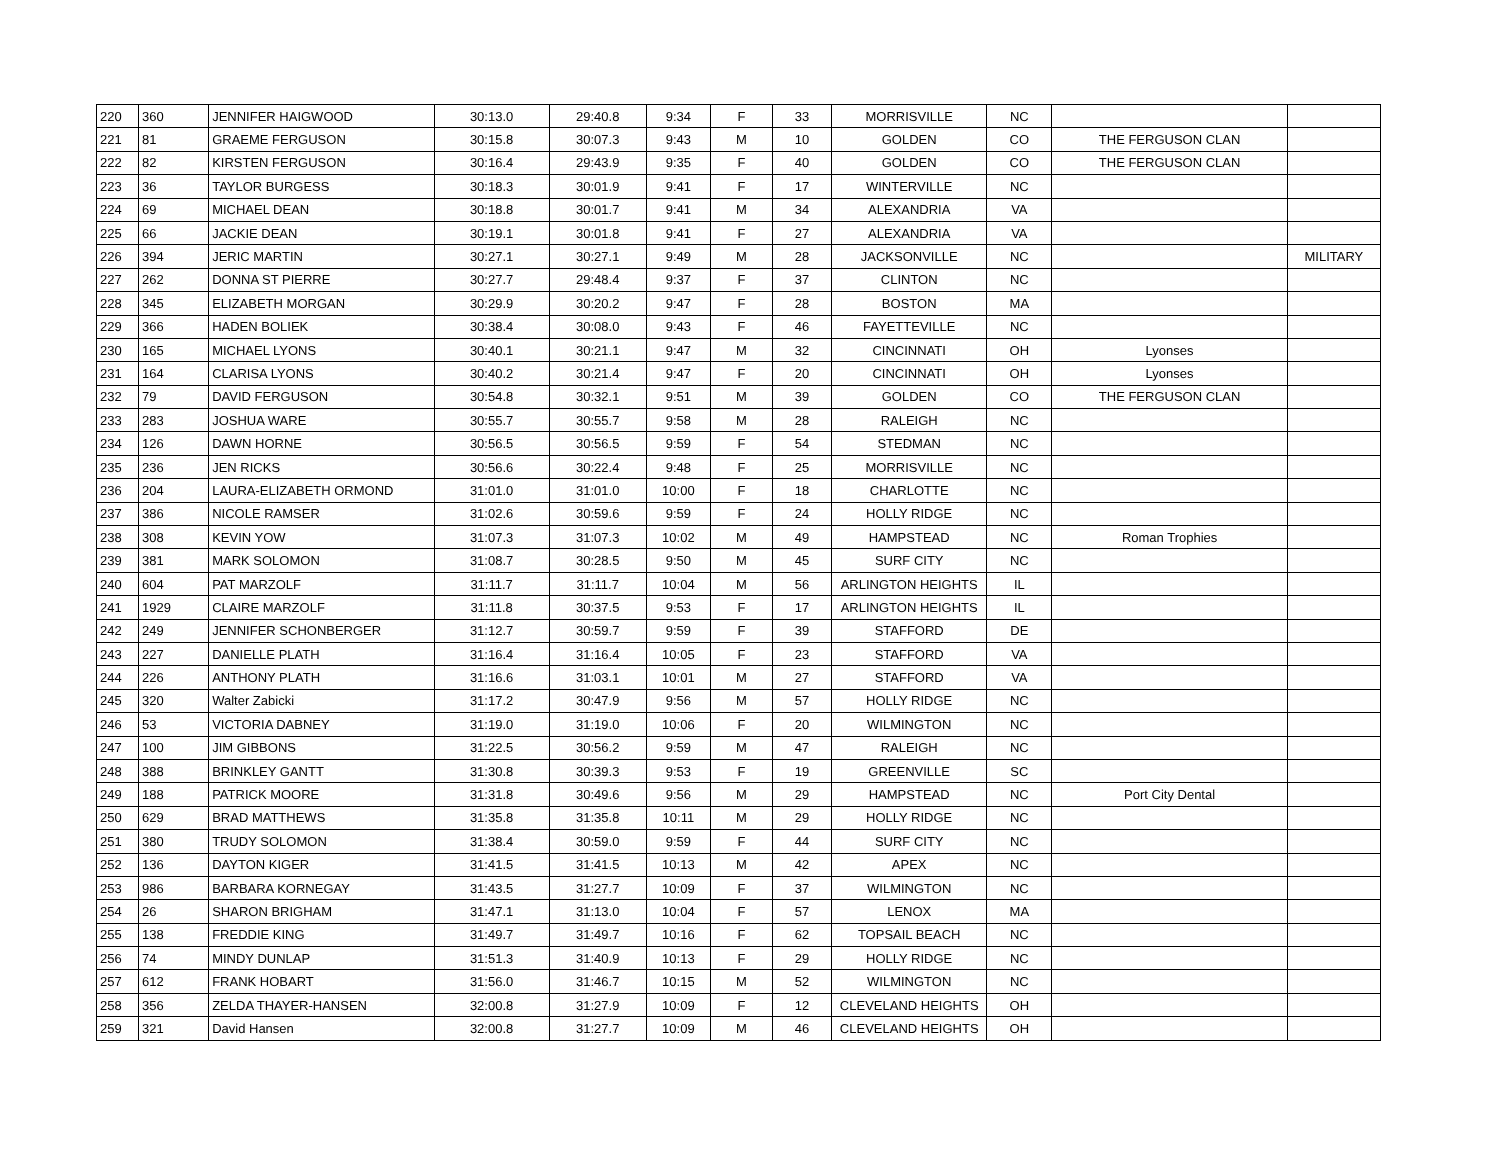| 220 | 360 | JENNIFER HAIGWOOD | 30:13.0 | 29:40.8 | 9:34 | F | 33 | MORRISVILLE | NC | | |
| 221 | 81 | GRAEME FERGUSON | 30:15.8 | 30:07.3 | 9:43 | M | 10 | GOLDEN | CO | THE FERGUSON CLAN | |
| 222 | 82 | KIRSTEN FERGUSON | 30:16.4 | 29:43.9 | 9:35 | F | 40 | GOLDEN | CO | THE FERGUSON CLAN | |
| 223 | 36 | TAYLOR BURGESS | 30:18.3 | 30:01.9 | 9:41 | F | 17 | WINTERVILLE | NC | | |
| 224 | 69 | MICHAEL DEAN | 30:18.8 | 30:01.7 | 9:41 | M | 34 | ALEXANDRIA | VA | | |
| 225 | 66 | JACKIE DEAN | 30:19.1 | 30:01.8 | 9:41 | F | 27 | ALEXANDRIA | VA | | |
| 226 | 394 | JERIC MARTIN | 30:27.1 | 30:27.1 | 9:49 | M | 28 | JACKSONVILLE | NC | | MILITARY |
| 227 | 262 | DONNA ST PIERRE | 30:27.7 | 29:48.4 | 9:37 | F | 37 | CLINTON | NC | | |
| 228 | 345 | ELIZABETH MORGAN | 30:29.9 | 30:20.2 | 9:47 | F | 28 | BOSTON | MA | | |
| 229 | 366 | HADEN BOLIEK | 30:38.4 | 30:08.0 | 9:43 | F | 46 | FAYETTEVILLE | NC | | |
| 230 | 165 | MICHAEL LYONS | 30:40.1 | 30:21.1 | 9:47 | M | 32 | CINCINNATI | OH | Lyonses | |
| 231 | 164 | CLARISA LYONS | 30:40.2 | 30:21.4 | 9:47 | F | 20 | CINCINNATI | OH | Lyonses | |
| 232 | 79 | DAVID FERGUSON | 30:54.8 | 30:32.1 | 9:51 | M | 39 | GOLDEN | CO | THE FERGUSON CLAN | |
| 233 | 283 | JOSHUA WARE | 30:55.7 | 30:55.7 | 9:58 | M | 28 | RALEIGH | NC | | |
| 234 | 126 | DAWN HORNE | 30:56.5 | 30:56.5 | 9:59 | F | 54 | STEDMAN | NC | | |
| 235 | 236 | JEN RICKS | 30:56.6 | 30:22.4 | 9:48 | F | 25 | MORRISVILLE | NC | | |
| 236 | 204 | LAURA-ELIZABETH ORMOND | 31:01.0 | 31:01.0 | 10:00 | F | 18 | CHARLOTTE | NC | | |
| 237 | 386 | NICOLE RAMSER | 31:02.6 | 30:59.6 | 9:59 | F | 24 | HOLLY RIDGE | NC | | |
| 238 | 308 | KEVIN YOW | 31:07.3 | 31:07.3 | 10:02 | M | 49 | HAMPSTEAD | NC | Roman Trophies | |
| 239 | 381 | MARK SOLOMON | 31:08.7 | 30:28.5 | 9:50 | M | 45 | SURF CITY | NC | | |
| 240 | 604 | PAT MARZOLF | 31:11.7 | 31:11.7 | 10:04 | M | 56 | ARLINGTON HEIGHTS | IL | | |
| 241 | 1929 | CLAIRE MARZOLF | 31:11.8 | 30:37.5 | 9:53 | F | 17 | ARLINGTON HEIGHTS | IL | | |
| 242 | 249 | JENNIFER SCHONBERGER | 31:12.7 | 30:59.7 | 9:59 | F | 39 | STAFFORD | DE | | |
| 243 | 227 | DANIELLE PLATH | 31:16.4 | 31:16.4 | 10:05 | F | 23 | STAFFORD | VA | | |
| 244 | 226 | ANTHONY PLATH | 31:16.6 | 31:03.1 | 10:01 | M | 27 | STAFFORD | VA | | |
| 245 | 320 | Walter Zabicki | 31:17.2 | 30:47.9 | 9:56 | M | 57 | HOLLY RIDGE | NC | | |
| 246 | 53 | VICTORIA DABNEY | 31:19.0 | 31:19.0 | 10:06 | F | 20 | WILMINGTON | NC | | |
| 247 | 100 | JIM GIBBONS | 31:22.5 | 30:56.2 | 9:59 | M | 47 | RALEIGH | NC | | |
| 248 | 388 | BRINKLEY GANTT | 31:30.8 | 30:39.3 | 9:53 | F | 19 | GREENVILLE | SC | | |
| 249 | 188 | PATRICK MOORE | 31:31.8 | 30:49.6 | 9:56 | M | 29 | HAMPSTEAD | NC | Port City Dental | |
| 250 | 629 | BRAD MATTHEWS | 31:35.8 | 31:35.8 | 10:11 | M | 29 | HOLLY RIDGE | NC | | |
| 251 | 380 | TRUDY SOLOMON | 31:38.4 | 30:59.0 | 9:59 | F | 44 | SURF CITY | NC | | |
| 252 | 136 | DAYTON KIGER | 31:41.5 | 31:41.5 | 10:13 | M | 42 | APEX | NC | | |
| 253 | 986 | BARBARA KORNEGAY | 31:43.5 | 31:27.7 | 10:09 | F | 37 | WILMINGTON | NC | | |
| 254 | 26 | SHARON BRIGHAM | 31:47.1 | 31:13.0 | 10:04 | F | 57 | LENOX | MA | | |
| 255 | 138 | FREDDIE KING | 31:49.7 | 31:49.7 | 10:16 | F | 62 | TOPSAIL BEACH | NC | | |
| 256 | 74 | MINDY DUNLAP | 31:51.3 | 31:40.9 | 10:13 | F | 29 | HOLLY RIDGE | NC | | |
| 257 | 612 | FRANK HOBART | 31:56.0 | 31:46.7 | 10:15 | M | 52 | WILMINGTON | NC | | |
| 258 | 356 | ZELDA THAYER-HANSEN | 32:00.8 | 31:27.9 | 10:09 | F | 12 | CLEVELAND HEIGHTS | OH | | |
| 259 | 321 | David Hansen | 32:00.8 | 31:27.7 | 10:09 | M | 46 | CLEVELAND HEIGHTS | OH | | |